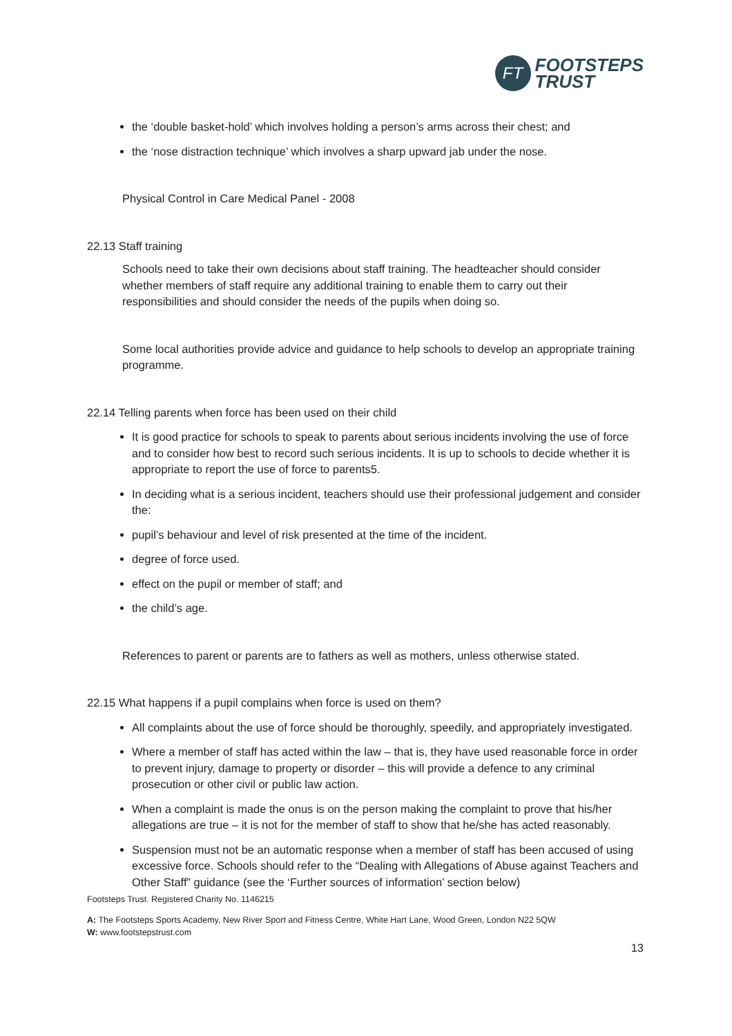FT
FOOTSTEPS
TRUST
the ‘double basket-hold’ which involves holding a person’s arms across their chest; and
the ‘nose distraction technique’ which involves a sharp upward jab under the nose.
Physical Control in Care Medical Panel - 2008
22.13 Staff training
Schools need to take their own decisions about staff training. The headteacher should consider whether members of staff require any additional training to enable them to carry out their responsibilities and should consider the needs of the pupils when doing so.
Some local authorities provide advice and guidance to help schools to develop an appropriate training programme.
22.14 Telling parents when force has been used on their child
It is good practice for schools to speak to parents about serious incidents involving the use of force and to consider how best to record such serious incidents. It is up to schools to decide whether it is appropriate to report the use of force to parents5.
In deciding what is a serious incident, teachers should use their professional judgement and consider the:
pupil’s behaviour and level of risk presented at the time of the incident.
degree of force used.
effect on the pupil or member of staff; and
the child’s age.
References to parent or parents are to fathers as well as mothers, unless otherwise stated.
22.15 What happens if a pupil complains when force is used on them?
All complaints about the use of force should be thoroughly, speedily, and appropriately investigated.
Where a member of staff has acted within the law – that is, they have used reasonable force in order to prevent injury, damage to property or disorder – this will provide a defence to any criminal prosecution or other civil or public law action.
When a complaint is made the onus is on the person making the complaint to prove that his/her allegations are true – it is not for the member of staff to show that he/she has acted reasonably.
Suspension must not be an automatic response when a member of staff has been accused of using excessive force. Schools should refer to the “Dealing with Allegations of Abuse against Teachers and Other Staff” guidance (see the ‘Further sources of information’ section below)
Footsteps Trust. Registered Charity No. 1146215
A: The Footsteps Sports Academy, New River Sport and Fitness Centre, White Hart Lane, Wood Green, London N22 5QW
W: www.footstepstrust.com
13